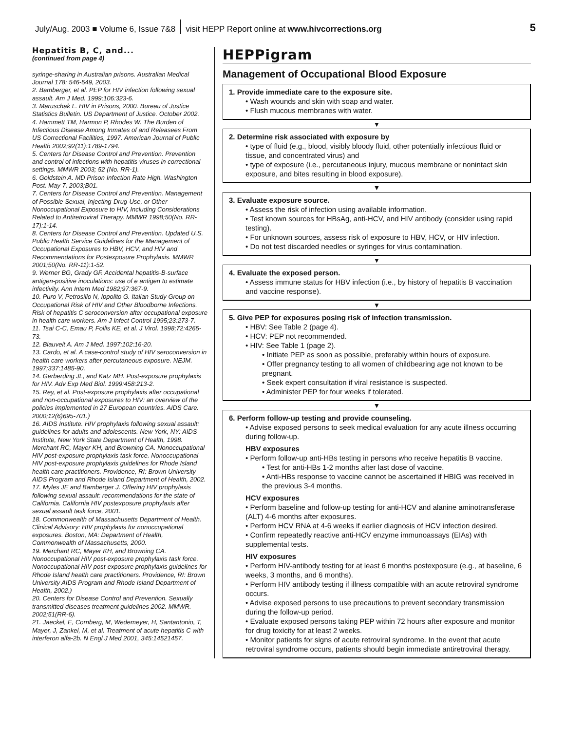July/Aug. 2003 ■ Volume 6, Issue 7&8 visit HEPP Report online at www.hivcorrections.org 5
Hepatitis B, C, and...
(continued from page 4)
syringe-sharing in Australian prisons. Australian Medical Journal 178: 546-549, 2003.
2. Bamberger, et al. PEP for HIV infection following sexual assault. Am J Med. 1999;106:323-6.
3. Maruschak L. HIV in Prisons, 2000. Bureau of Justice Statistics Bulletin. US Department of Justice. October 2002.
4. Hammett TM, Harmon P, Rhodes W. The Burden of Infectious Disease Among Inmates of and Releasees From US Correctional Facilities, 1997. American Journal of Public Health 2002;92(11):1789-1794.
5. Centers for Disease Control and Prevention. Prevention and control of infections with hepatitis viruses in correctional settings. MMWR 2003; 52 (No. RR-1).
6. Goldstein A. MD Prison Infection Rate High. Washington Post. May 7, 2003;B01.
7. Centers for Disease Control and Prevention. Management of Possible Sexual, Injecting-Drug-Use, or Other Nonoccupational Exposure to HIV, Including Considerations Related to Antiretroviral Therapy. MMWR 1998;50(No. RR-17):1-14.
8. Centers for Disease Control and Prevention. Updated U.S. Public Health Service Guidelines for the Management of Occupational Exposures to HBV, HCV, and HIV and Recommendations for Postexposure Prophylaxis. MMWR 2001;50(No. RR-11):1-52.
9. Werner BG, Grady GF. Accidental hepatitis-B-surface antigen-positive inoculations: use of e antigen to estimate infectivity. Ann Intern Med 1982;97:367-9.
10. Puro V, Petrosillo N, Ippolito G. Italian Study Group on Occupational Risk of HIV and Other Bloodborne Infections. Risk of hepatitis C seroconversion after occupational exposure in health care workers. Am J Infect Control 1995;23:273-7.
11. Tsai C-C, Emau P, Follis KE, et al. J Virol. 1998;72:4265-73.
12. Blauvelt A. Am J Med. 1997;102:16-20.
13. Cardo, et al. A case-control study of HIV seroconversion in health care workers after percutaneous exposure. NEJM. 1997;337:1485-90.
14. Gerberding JL, and Katz MH. Post-exposure prophylaxis for HIV. Adv Exp Med Biol. 1999:458:213-2.
15. Rey, et al. Post-exposure prophylaxis after occupational and non-occupational exposures to HIV: an overview of the policies implemented in 27 European countries. AIDS Care. 2000;12(6)695-701.)
16. AIDS Institute. HIV prophylaxis following sexual assault: guidelines for adults and adolescents. New York, NY: AIDS Institute, New York State Department of Health, 1998. Merchant RC, Mayer KH, and Browning CA. Nonoccupational HIV post-exposure prophylaxis task force. Nonoccupational HIV post-exposure prophylaxis guidelines for Rhode Island health care practitioners. Providence, RI: Brown University AIDS Program and Rhode Island Department of Health, 2002.
17. Myles JE and Bamberger J. Offering HIV prophylaxis following sexual assault: recommendations for the state of California. California HIV postexposure prophylaxis after sexual assault task force, 2001.
18. Commonwealth of Massachusetts Department of Health. Clinical Advisory: HIV prophylaxis for nonoccupational exposures. Boston, MA: Department of Health, Commonwealth of Massachusetts, 2000.
19. Merchant RC, Mayer KH, and Browning CA. Nonoccupational HIV post-exposure prophylaxis task force. Nonoccupational HIV post-exposure prophylaxis guidelines for Rhode Island health care practitioners. Providence, RI: Brown University AIDS Program and Rhode Island Department of Health, 2002.)
20. Centers for Disease Control and Prevention. Sexually transmitted diseases treatment guidelines 2002. MMWR. 2002;51(RR-6).
21. Jaeckel, E, Cornberg, M, Wedemeyer, H, Santantonio, T, Mayer, J, Zankel, M, et al. Treatment of acute hepatitis C with interferon alfa-2b. N Engl J Med 2001, 345:14521457.
HEPPigram
Management of Occupational Blood Exposure
1. Provide immediate care to the exposure site.
• Wash wounds and skin with soap and water.
• Flush mucous membranes with water.
▼
2. Determine risk associated with exposure by
• type of fluid (e.g., blood, visibly bloody fluid, other potentially infectious fluid or tissue, and concentrated virus) and
• type of exposure (i.e., percutaneous injury, mucous membrane or nonintact skin exposure, and bites resulting in blood exposure).
▼
3. Evaluate exposure source.
• Assess the risk of infection using available information.
• Test known sources for HBsAg, anti-HCV, and HIV antibody (consider using rapid testing).
• For unknown sources, assess risk of exposure to HBV, HCV, or HIV infection.
• Do not test discarded needles or syringes for virus contamination.
▼
4. Evaluate the exposed person.
• Assess immune status for HBV infection (i.e., by history of hepatitis B vaccination and vaccine response).
▼
5. Give PEP for exposures posing risk of infection transmission.
• HBV: See Table 2 (page 4).
• HCV: PEP not recommended.
• HIV: See Table 1 (page 2).
• Initiate PEP as soon as possible, preferably within hours of exposure.
• Offer pregnancy testing to all women of childbearing age not known to be pregnant.
• Seek expert consultation if viral resistance is suspected.
• Administer PEP for four weeks if tolerated.
▼
6. Perform follow-up testing and provide counseling.
• Advise exposed persons to seek medical evaluation for any acute illness occurring during follow-up.
HBV exposures
• Perform follow-up anti-HBs testing in persons who receive hepatitis B vaccine.
• Test for anti-HBs 1-2 months after last dose of vaccine.
• Anti-HBs response to vaccine cannot be ascertained if HBIG was received in the previous 3-4 months.
HCV exposures
• Perform baseline and follow-up testing for anti-HCV and alanine aminotransferase (ALT) 4-6 months after exposures.
• Perform HCV RNA at 4-6 weeks if earlier diagnosis of HCV infection desired.
• Confirm repeatedly reactive anti-HCV enzyme immunoassays (EIAs) with supplemental tests.
HIV exposures
• Perform HIV-antibody testing for at least 6 months postexposure (e.g., at baseline, 6 weeks, 3 months, and 6 months).
• Perform HIV antibody testing if illness compatible with an acute retroviral syndrome occurs.
• Advise exposed persons to use precautions to prevent secondary transmission during the follow-up period.
• Evaluate exposed persons taking PEP within 72 hours after exposure and monitor for drug toxicity for at least 2 weeks.
• Monitor patients for signs of acute retroviral syndrome. In the event that acute retroviral syndrome occurs, patients should begin immediate antiretroviral therapy.